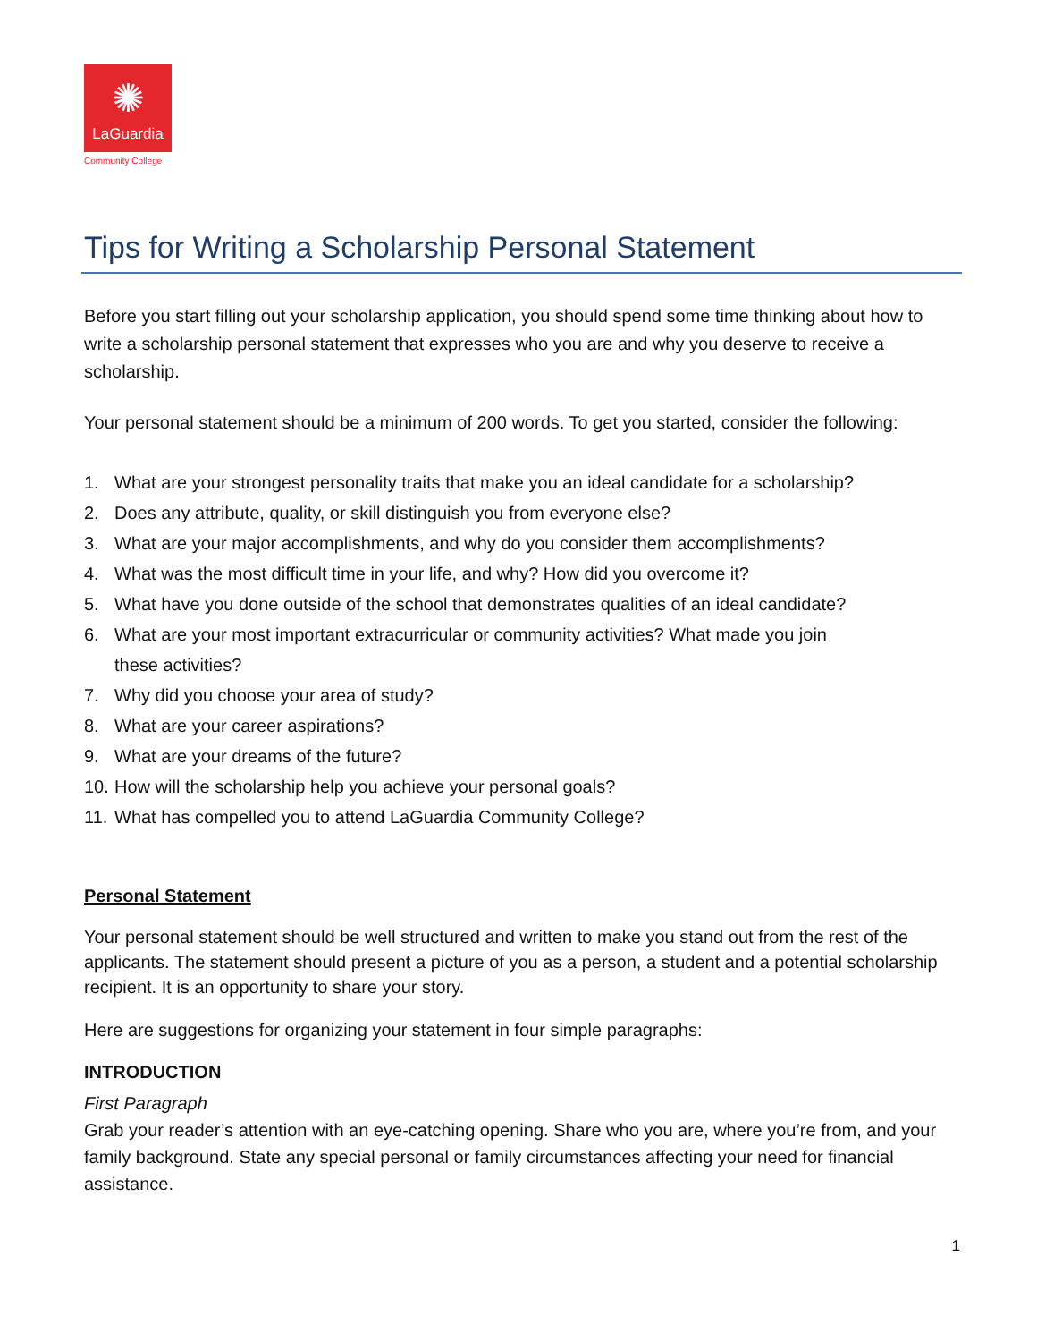✺
LaGuardia
Community College
Tips for Writing a Scholarship Personal Statement
Before you start filling out your scholarship application, you should spend some time thinking about how to write a scholarship personal statement that expresses who you are and why you deserve to receive a scholarship.
Your personal statement should be a minimum of 200 words. To get you started, consider the following:
1. What are your strongest personality traits that make you an ideal candidate for a scholarship?
2. Does any attribute, quality, or skill distinguish you from everyone else?
3. What are your major accomplishments, and why do you consider them accomplishments?
4. What was the most difficult time in your life, and why? How did you overcome it?
5. What have you done outside of the school that demonstrates qualities of an ideal candidate?
6. What are your most important extracurricular or community activities? What made you join
these activities?
7. Why did you choose your area of study?
8. What are your career aspirations?
9. What are your dreams of the future?
10. How will the scholarship help you achieve your personal goals?
11. What has compelled you to attend LaGuardia Community College?
Personal Statement
Your personal statement should be well structured and written to make you stand out from the rest of the applicants. The statement should present a picture of you as a person, a student and a potential scholarship recipient. It is an opportunity to share your story.
Here are suggestions for organizing your statement in four simple paragraphs:
INTRODUCTION
First Paragraph
Grab your reader’s attention with an eye-catching opening. Share who you are, where you’re from, and your family background. State any special personal or family circumstances affecting your need for financial assistance.
1